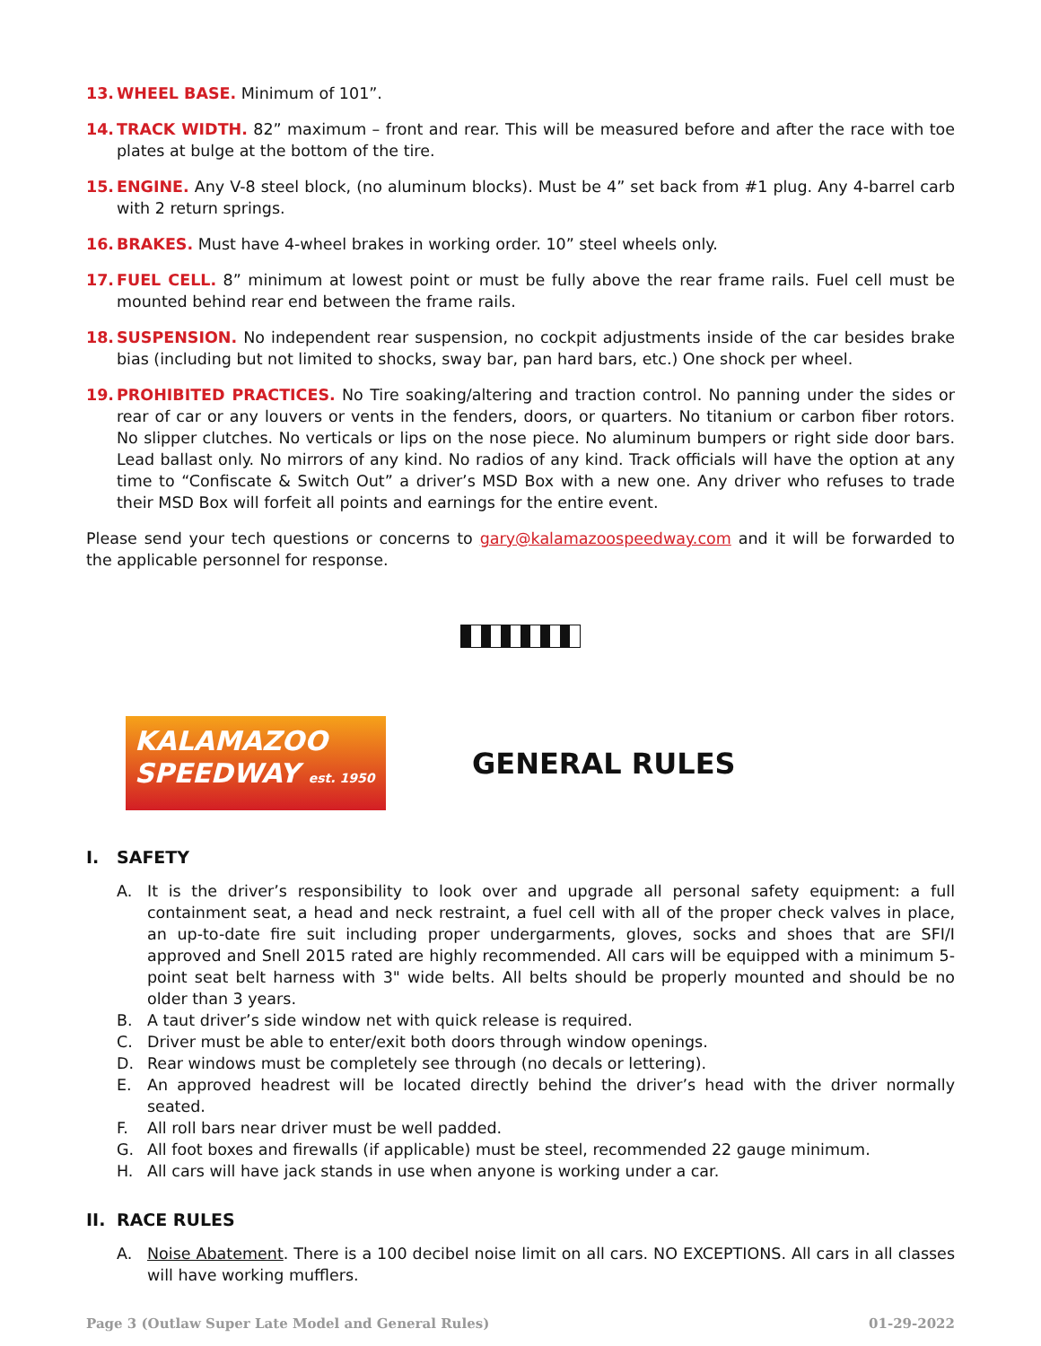13. WHEEL BASE. Minimum of 101”.
14. TRACK WIDTH. 82” maximum – front and rear. This will be measured before and after the race with toe plates at bulge at the bottom of the tire.
15. ENGINE. Any V-8 steel block, (no aluminum blocks). Must be 4” set back from #1 plug. Any 4-barrel carb with 2 return springs.
16. BRAKES. Must have 4-wheel brakes in working order. 10” steel wheels only.
17. FUEL CELL. 8” minimum at lowest point or must be fully above the rear frame rails. Fuel cell must be mounted behind rear end between the frame rails.
18. SUSPENSION. No independent rear suspension, no cockpit adjustments inside of the car besides brake bias (including but not limited to shocks, sway bar, pan hard bars, etc.) One shock per wheel.
19. PROHIBITED PRACTICES. No Tire soaking/altering and traction control. No panning under the sides or rear of car or any louvers or vents in the fenders, doors, or quarters. No titanium or carbon fiber rotors. No slipper clutches. No verticals or lips on the nose piece. No aluminum bumpers or right side door bars. Lead ballast only. No mirrors of any kind. No radios of any kind. Track officials will have the option at any time to “Confiscate & Switch Out” a driver’s MSD Box with a new one. Any driver who refuses to trade their MSD Box will forfeit all points and earnings for the entire event.
Please send your tech questions or concerns to gary@kalamazoospeedway.com and it will be forwarded to the applicable personnel for response.
KALAMAZOO SPEEDWAY est. 1950
GENERAL RULES
I. SAFETY
A. It is the driver’s responsibility to look over and upgrade all personal safety equipment: a full containment seat, a head and neck restraint, a fuel cell with all of the proper check valves in place, an up-to-date fire suit including proper undergarments, gloves, socks and shoes that are SFI/I approved and Snell 2015 rated are highly recommended. All cars will be equipped with a minimum 5-point seat belt harness with 3" wide belts. All belts should be properly mounted and should be no older than 3 years.
B. A taut driver’s side window net with quick release is required.
C. Driver must be able to enter/exit both doors through window openings.
D. Rear windows must be completely see through (no decals or lettering).
E. An approved headrest will be located directly behind the driver’s head with the driver normally seated.
F. All roll bars near driver must be well padded.
G. All foot boxes and firewalls (if applicable) must be steel, recommended 22 gauge minimum.
H. All cars will have jack stands in use when anyone is working under a car.
II. RACE RULES
A. Noise Abatement. There is a 100 decibel noise limit on all cars. NO EXCEPTIONS. All cars in all classes will have working mufflers.
Page 3 (Outlaw Super Late Model and General Rules) 01-29-2022